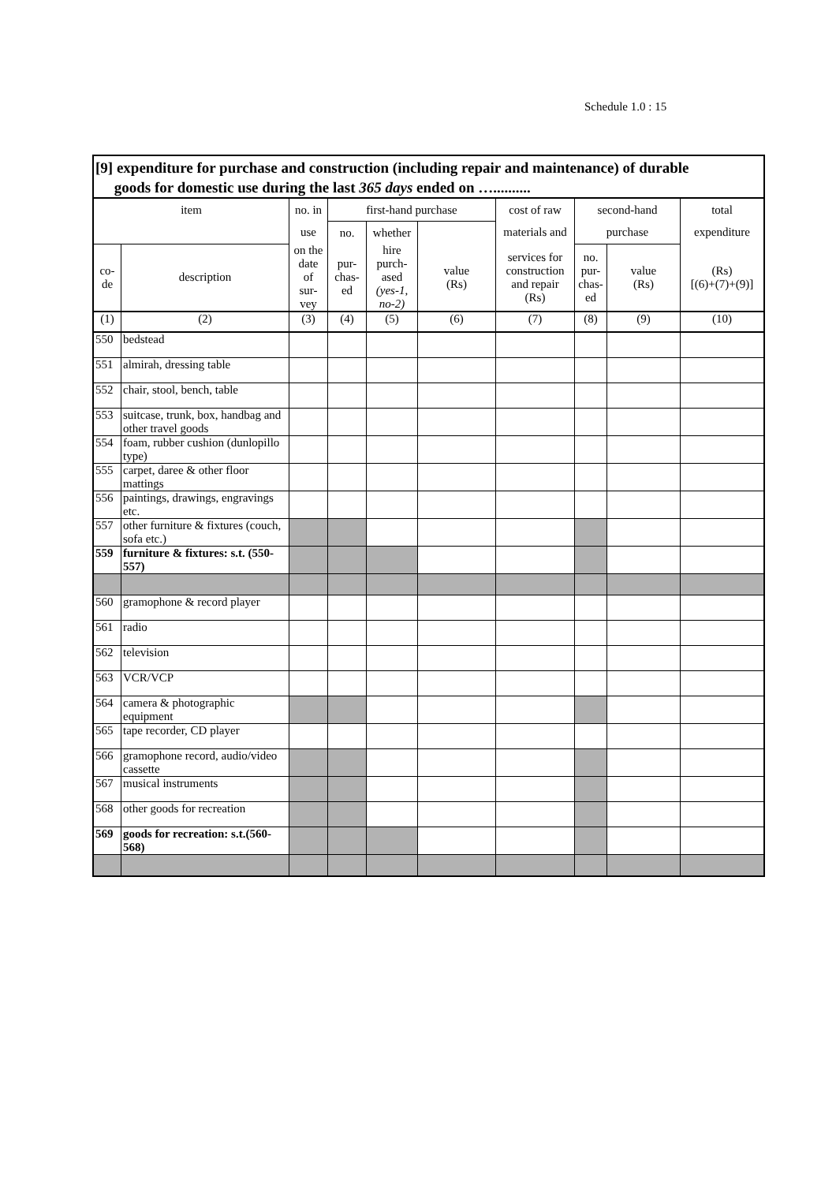Schedule 1.0 : 15
[9] expenditure for purchase and construction (including repair and maintenance) of durable
goods for domestic use during the last 365 days ended on …..........
| item | | no. in | first-hand purchase | | | cost of raw | second-hand | | total |
| | | use | no. | whether | | materials and | purchase | | expenditure |
| co- de | description | on the date of sur- vey | pur- chas- ed | hire purch- ased (yes-1, no-2) | value (Rs) | services for construction and repair (Rs) | no. pur- chas- ed | value (Rs) | (Rs) [(6)+(7)+(9)] |
| (1) | (2) | (3) | (4) | (5) | (6) | (7) | (8) | (9) | (10) |
| 550 | bedstead | | | | | | | | |
| 551 | almirah, dressing table | | | | | | | | |
| 552 | chair, stool, bench, table | | | | | | | | |
| 553 | suitcase, trunk, box, handbag and other travel goods | | | | | | | | |
| 554 | foam, rubber cushion (dunlopillo type) | | | | | | | | |
| 555 | carpet, daree & other floor mattings | | | | | | | | |
| 556 | paintings, drawings, engravings etc. | | | | | | | | |
| 557 | other furniture & fixtures (couch, sofa etc.) | | | | | | | | |
| 559 | furniture & fixtures: s.t. (550-557) | | | | | | | | |
| 560 | gramophone & record player | | | | | | | | |
| 561 | radio | | | | | | | | |
| 562 | television | | | | | | | | |
| 563 | VCR/VCP | | | | | | | | |
| 564 | camera & photographic equipment | | | | | | | | |
| 565 | tape recorder, CD player | | | | | | | | |
| 566 | gramophone record, audio/video cassette | | | | | | | | |
| 567 | musical instruments | | | | | | | | |
| 568 | other goods for recreation | | | | | | | | |
| 569 | goods for recreation: s.t.(560-568) | | | | | | | | |